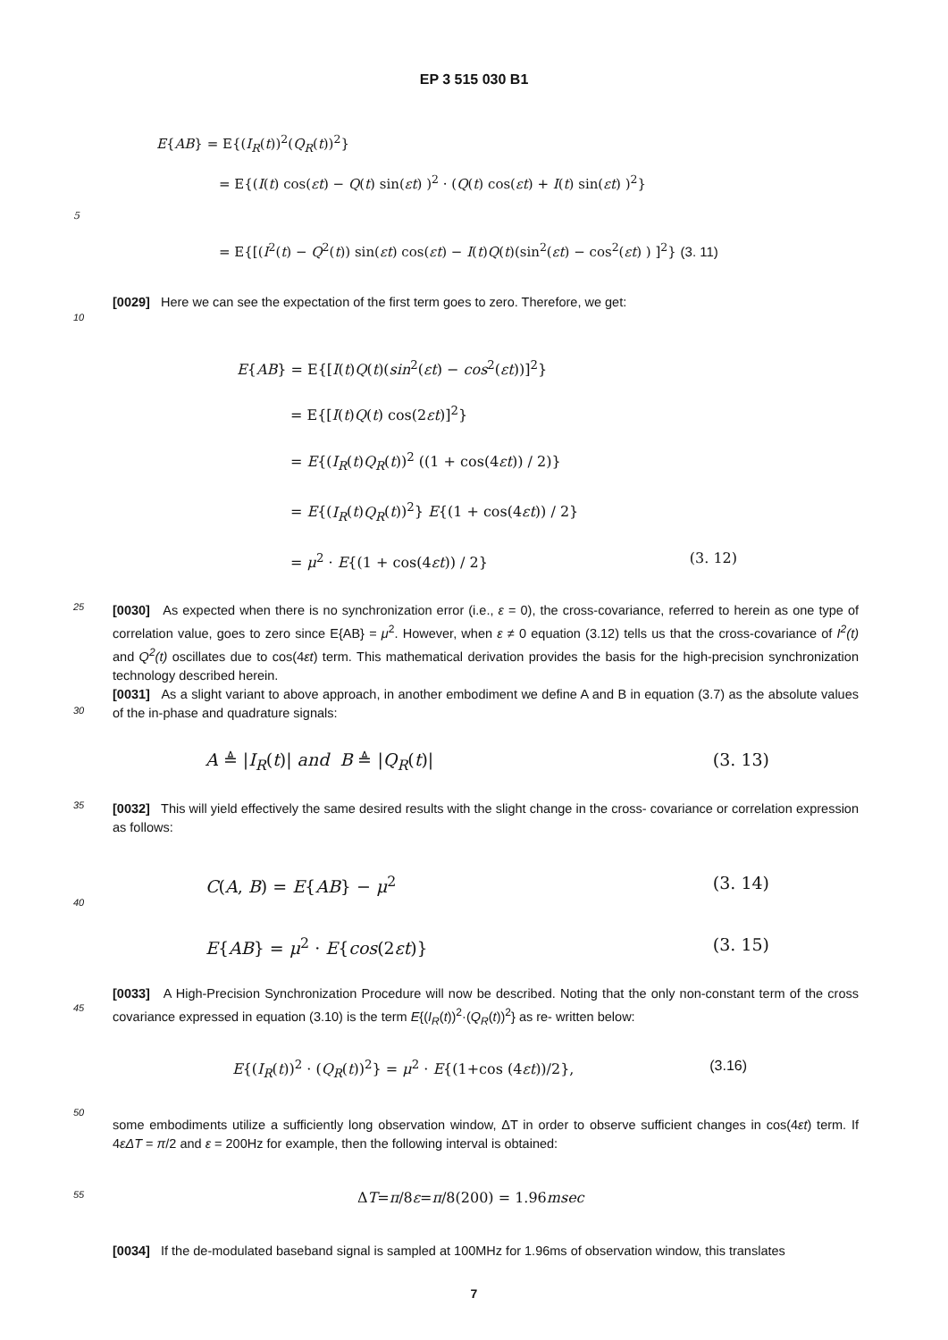EP 3 515 030 B1
E{AB} = E{(I<sub>R</sub>(t))<sup>2</sup>(Q<sub>R</sub>(t))<sup>2</sup>}
= E{(I(t) cos(εt) − Q(t) sin(εt) )<sup>2</sup> · (Q(t) cos(εt) + I(t) sin(εt) )<sup>2</sup>}
5
= E{[(I<sup>2</sup>(t) − Q<sup>2</sup>(t)) sin(εt) cos(εt) − I(t)Q(t)(sin<sup>2</sup>(εt) − cos<sup>2</sup>(εt) ) ]<sup>2</sup>} (3. 11)
[0029] Here we can see the expectation of the first term goes to zero. Therefore, we get:
10
E{AB} = E{[I(t)Q(t)(sin<sup>2</sup>(εt) − cos<sup>2</sup>(εt))]<sup>2</sup>}
= E{[I(t)Q(t) cos(2εt)]<sup>2</sup>}
= E{(I<sub>R</sub>(t)Q<sub>R</sub>(t))<sup>2</sup> ((1 + cos(4εt)) / 2)}
= E{(I<sub>R</sub>(t)Q<sub>R</sub>(t))<sup>2</sup>} E{(1 + cos(4εt)) / 2}
= μ<sup>2</sup> · E{(1 + cos(4εt)) / 2} (3. 12)
25
[0030] As expected when there is no synchronization error (i.e., ε = 0), the cross-covariance, referred to herein as one type of correlation value, goes to zero since E{AB} = μ<sup>2</sup>. However, when ε ≠ 0 equation (3.12) tells us that the cross-covariance of I<sup>2</sup>(t) and Q<sup>2</sup>(t) oscillates due to cos(4εt) term. This mathematical derivation provides the basis for the high-precision synchronization technology described herein.
[0031] As a slight variant to above approach, in another embodiment we define A and B in equation (3.7) as the absolute values of the in-phase and quadrature signals:
30
A ≜ |I<sub>R</sub>(t)| and B ≜ |Q<sub>R</sub>(t)| (3. 13)
35
[0032] This will yield effectively the same desired results with the slight change in the cross- covariance or correlation expression as follows:
C(A, B) = E{AB} − μ<sup>2</sup> (3. 14)
40
E{AB} = μ<sup>2</sup> · E{cos(2εt)} (3. 15)
45
[0033] A High-Precision Synchronization Procedure will now be described. Noting that the only non-constant term of the cross covariance expressed in equation (3.10) is the term E{(I<sub>R</sub>(t))<sup>2</sup>·(Q<sub>R</sub>(t))<sup>2</sup>} as re- written below:
E{(I<sub>R</sub>(t))<sup>2</sup> · (Q<sub>R</sub>(t))<sup>2</sup>} = μ<sup>2</sup> · E{(1+cos (4εt))/2}, (3.16)
50
some embodiments utilize a sufficiently long observation window, ΔT in order to observe sufficient changes in cos(4εt) term. If 4εΔT = π/2 and ε = 200Hz for example, then the following interval is obtained:
55
Δ T = π /8 ε = π /8(200) = 1.96 msec
[0034] If the de-modulated baseband signal is sampled at 100MHz for 1.96ms of observation window, this translates
7